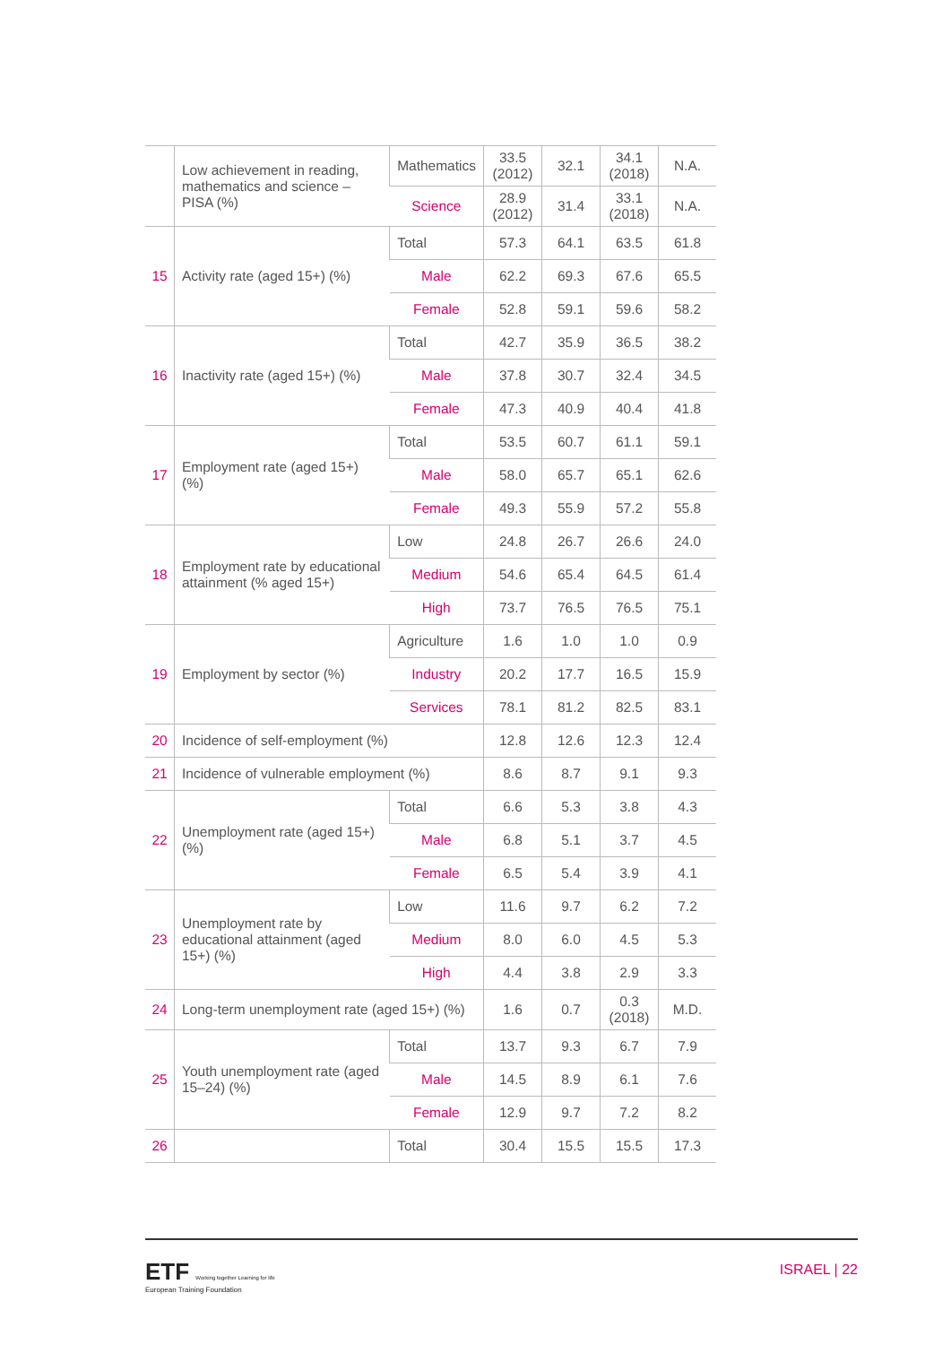| | Low achievement in reading, mathematics and science – PISA (%) | Mathematics | 33.5 (2012) | 32.1 | 34.1 (2018) | N.A. |
| | | Science | 28.9 (2012) | 31.4 | 33.1 (2018) | N.A. |
| 15 | Activity rate (aged 15+) (%) | Total | 57.3 | 64.1 | 63.5 | 61.8 |
| | | Male | 62.2 | 69.3 | 67.6 | 65.5 |
| | | Female | 52.8 | 59.1 | 59.6 | 58.2 |
| 16 | Inactivity rate (aged 15+) (%) | Total | 42.7 | 35.9 | 36.5 | 38.2 |
| | | Male | 37.8 | 30.7 | 32.4 | 34.5 |
| | | Female | 47.3 | 40.9 | 40.4 | 41.8 |
| 17 | Employment rate (aged 15+) (%) | Total | 53.5 | 60.7 | 61.1 | 59.1 |
| | | Male | 58.0 | 65.7 | 65.1 | 62.6 |
| | | Female | 49.3 | 55.9 | 57.2 | 55.8 |
| 18 | Employment rate by educational attainment (% aged 15+) | Low | 24.8 | 26.7 | 26.6 | 24.0 |
| | | Medium | 54.6 | 65.4 | 64.5 | 61.4 |
| | | High | 73.7 | 76.5 | 76.5 | 75.1 |
| 19 | Employment by sector (%) | Agriculture | 1.6 | 1.0 | 1.0 | 0.9 |
| | | Industry | 20.2 | 17.7 | 16.5 | 15.9 |
| | | Services | 78.1 | 81.2 | 82.5 | 83.1 |
| 20 | Incidence of self-employment (%) | | 12.8 | 12.6 | 12.3 | 12.4 |
| 21 | Incidence of vulnerable employment (%) | | 8.6 | 8.7 | 9.1 | 9.3 |
| 22 | Unemployment rate (aged 15+) (%) | Total | 6.6 | 5.3 | 3.8 | 4.3 |
| | | Male | 6.8 | 5.1 | 3.7 | 4.5 |
| | | Female | 6.5 | 5.4 | 3.9 | 4.1 |
| 23 | Unemployment rate by educational attainment (aged 15+) (%) | Low | 11.6 | 9.7 | 6.2 | 7.2 |
| | | Medium | 8.0 | 6.0 | 4.5 | 5.3 |
| | | High | 4.4 | 3.8 | 2.9 | 3.3 |
| 24 | Long-term unemployment rate (aged 15+) (%) | | 1.6 | 0.7 | 0.3 (2018) | M.D. |
| 25 | Youth unemployment rate (aged 15–24) (%) | Total | 13.7 | 9.3 | 6.7 | 7.9 |
| | | Male | 14.5 | 8.9 | 6.1 | 7.6 |
| | | Female | 12.9 | 9.7 | 7.2 | 8.2 |
| 26 | | Total | 30.4 | 15.5 | 15.5 | 17.3 |
ETF Working together Learning for life
European Training Foundation
ISRAEL | 22